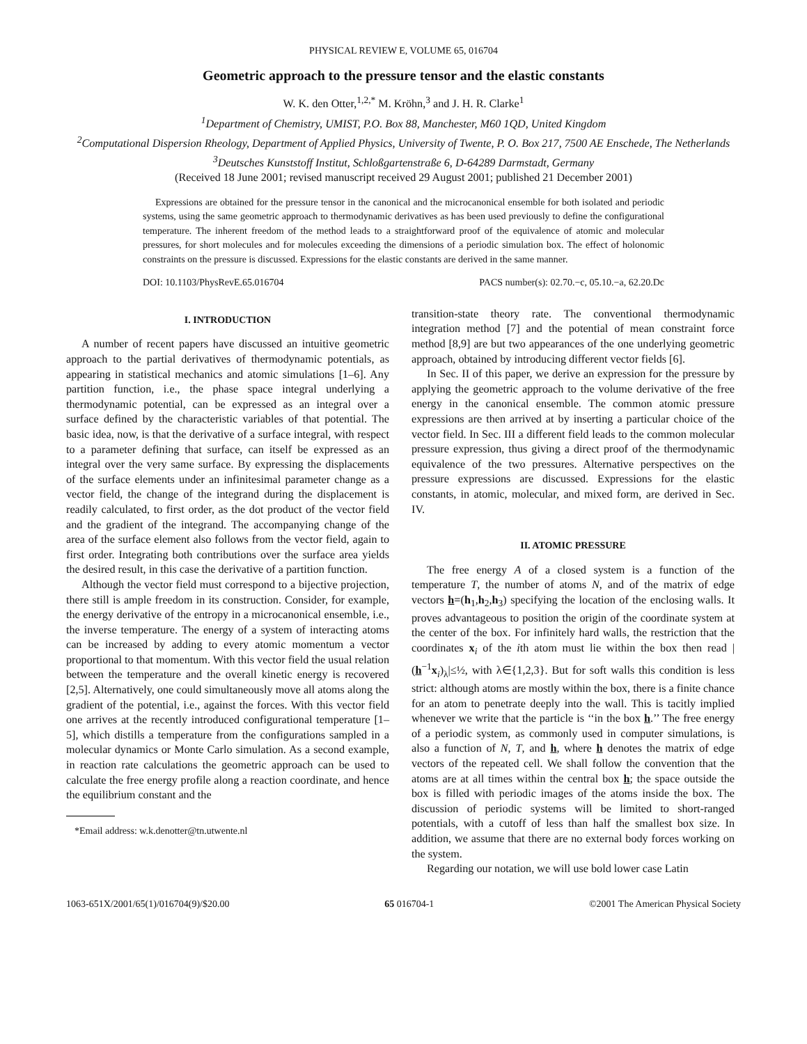PHYSICAL REVIEW E, VOLUME 65, 016704
Geometric approach to the pressure tensor and the elastic constants
W. K. den Otter,<sup>1,2,*</sup> M. Kröhn,<sup>3</sup> and J. H. R. Clarke<sup>1</sup>
<sup>1</sup> Department of Chemistry, UMIST, P.O. Box 88, Manchester, M60 1QD, United Kingdom
<sup>2</sup> Computational Dispersion Rheology, Department of Applied Physics, University of Twente, P. O. Box 217, 7500 AE Enschede, The Netherlands
<sup>3</sup> Deutsches Kunststoff Institut, Schloßgartenstraße 6, D-64289 Darmstadt, Germany
(Received 18 June 2001; revised manuscript received 29 August 2001; published 21 December 2001)
Expressions are obtained for the pressure tensor in the canonical and the microcanonical ensemble for both isolated and periodic systems, using the same geometric approach to thermodynamic derivatives as has been used previously to define the configurational temperature. The inherent freedom of the method leads to a straightforward proof of the equivalence of atomic and molecular pressures, for short molecules and for molecules exceeding the dimensions of a periodic simulation box. The effect of holonomic constraints on the pressure is discussed. Expressions for the elastic constants are derived in the same manner.
DOI: 10.1103/PhysRevE.65.016704 PACS number(s): 02.70.−c, 05.10.−a, 62.20.Dc
I. INTRODUCTION
A number of recent papers have discussed an intuitive geometric approach to the partial derivatives of thermodynamic potentials, as appearing in statistical mechanics and atomic simulations [1–6]. Any partition function, i.e., the phase space integral underlying a thermodynamic potential, can be expressed as an integral over a surface defined by the characteristic variables of that potential. The basic idea, now, is that the derivative of a surface integral, with respect to a parameter defining that surface, can itself be expressed as an integral over the very same surface. By expressing the displacements of the surface elements under an infinitesimal parameter change as a vector field, the change of the integrand during the displacement is readily calculated, to first order, as the dot product of the vector field and the gradient of the integrand. The accompanying change of the area of the surface element also follows from the vector field, again to first order. Integrating both contributions over the surface area yields the desired result, in this case the derivative of a partition function.
Although the vector field must correspond to a bijective projection, there still is ample freedom in its construction. Consider, for example, the energy derivative of the entropy in a microcanonical ensemble, i.e., the inverse temperature. The energy of a system of interacting atoms can be increased by adding to every atomic momentum a vector proportional to that momentum. With this vector field the usual relation between the temperature and the overall kinetic energy is recovered [2,5]. Alternatively, one could simultaneously move all atoms along the gradient of the potential, i.e., against the forces. With this vector field one arrives at the recently introduced configurational temperature [1–5], which distills a temperature from the configurations sampled in a molecular dynamics or Monte Carlo simulation. As a second example, in reaction rate calculations the geometric approach can be used to calculate the free energy profile along a reaction coordinate, and hence the equilibrium constant and the
*Email address: w.k.denotter@tn.utwente.nl
transition-state theory rate. The conventional thermodynamic integration method [7] and the potential of mean constraint force method [8,9] are but two appearances of the one underlying geometric approach, obtained by introducing different vector fields [6].
In Sec. II of this paper, we derive an expression for the pressure by applying the geometric approach to the volume derivative of the free energy in the canonical ensemble. The common atomic pressure expressions are then arrived at by inserting a particular choice of the vector field. In Sec. III a different field leads to the common molecular pressure expression, thus giving a direct proof of the thermodynamic equivalence of the two pressures. Alternative perspectives on the pressure expressions are discussed. Expressions for the elastic constants, in atomic, molecular, and mixed form, are derived in Sec. IV.
II. ATOMIC PRESSURE
The free energy A of a closed system is a function of the temperature T, the number of atoms N, and of the matrix of edge vectors h=(h<sub>1</sub>,h<sub>2</sub>,h<sub>3</sub>) specifying the location of the enclosing walls. It proves advantageous to position the origin of the coordinate system at the center of the box. For infinitely hard walls, the restriction that the coordinates x<sub>i</sub> of the ith atom must lie within the box then read |(h<sup>−1</sup>x<sub>i</sub>)<sub>λ</sub>|≤½, with λ∈{1,2,3}. But for soft walls this condition is less strict: although atoms are mostly within the box, there is a finite chance for an atom to penetrate deeply into the wall. This is tacitly implied whenever we write that the particle is ‘‘in the box h.’’ The free energy of a periodic system, as commonly used in computer simulations, is also a function of N, T, and h, where h denotes the matrix of edge vectors of the repeated cell. We shall follow the convention that the atoms are at all times within the central box h; the space outside the box is filled with periodic images of the atoms inside the box. The discussion of periodic systems will be limited to short-ranged potentials, with a cutoff of less than half the smallest box size. In addition, we assume that there are no external body forces working on the system.
Regarding our notation, we will use bold lower case Latin
1063-651X/2001/65(1)/016704(9)/$20.00 65 016704-1 ©2001 The American Physical Society